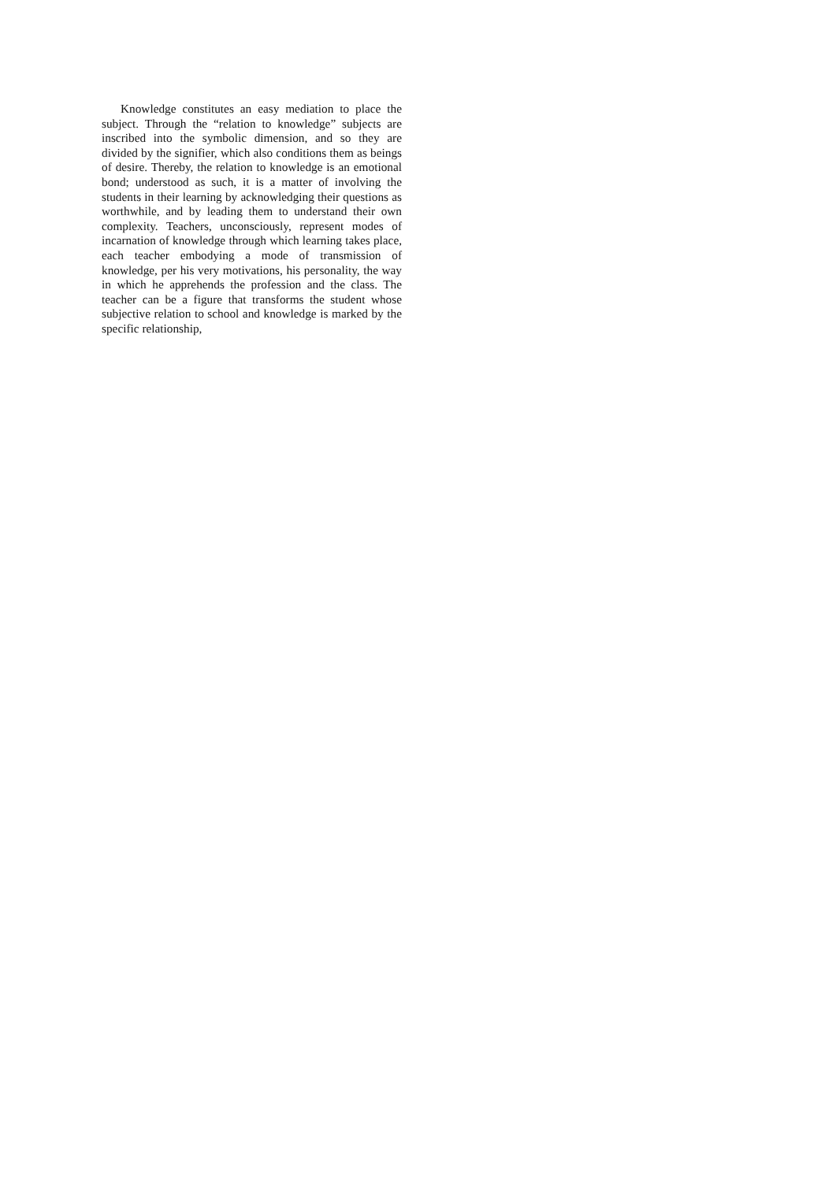Knowledge constitutes an easy mediation to place the subject. Through the “relation to knowledge” subjects are inscribed into the symbolic dimension, and so they are divided by the signifier, which also conditions them as beings of desire. Thereby, the relation to knowledge is an emotional bond; understood as such, it is a matter of involving the students in their learning by acknowledging their questions as worthwhile, and by leading them to understand their own complexity. Teachers, unconsciously, represent modes of incarnation of knowledge through which learning takes place, each teacher embodying a mode of transmission of knowledge, per his very motivations, his personality, the way in which he apprehends the profession and the class. The teacher can be a figure that transforms the student whose subjective relation to school and knowledge is marked by the specific relationship,